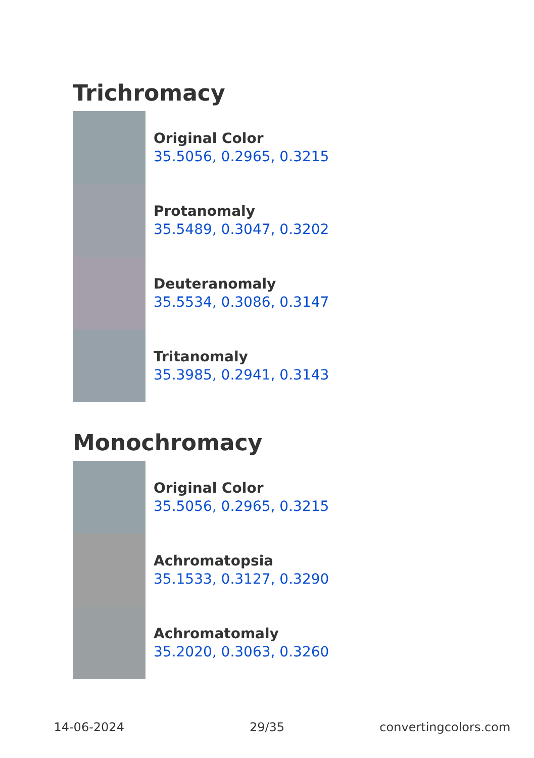Trichromacy
Original Color
35.5056, 0.2965, 0.3215
Protanomaly
35.5489, 0.3047, 0.3202
Deuteranomaly
35.5534, 0.3086, 0.3147
Tritanomaly
35.3985, 0.2941, 0.3143
Monochromacy
Original Color
35.5056, 0.2965, 0.3215
Achromatopsia
35.1533, 0.3127, 0.3290
Achromatomaly
35.2020, 0.3063, 0.3260
14-06-2024 29/35 convertingcolors.com